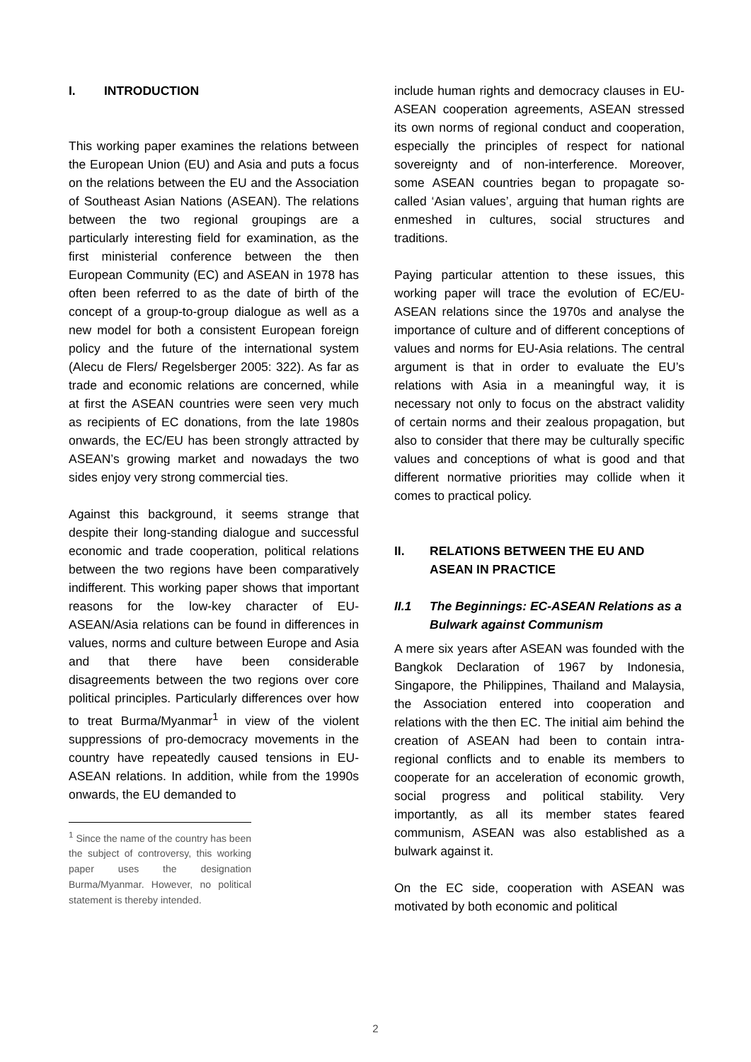I. INTRODUCTION
This working paper examines the relations between the European Union (EU) and Asia and puts a focus on the relations between the EU and the Association of Southeast Asian Nations (ASEAN). The relations between the two regional groupings are a particularly interesting field for examination, as the first ministerial conference between the then European Community (EC) and ASEAN in 1978 has often been referred to as the date of birth of the concept of a group-to-group dialogue as well as a new model for both a consistent European foreign policy and the future of the international system (Alecu de Flers/ Regelsberger 2005: 322). As far as trade and economic relations are concerned, while at first the ASEAN countries were seen very much as recipients of EC donations, from the late 1980s onwards, the EC/EU has been strongly attracted by ASEAN’s growing market and nowadays the two sides enjoy very strong commercial ties.
Against this background, it seems strange that despite their long-standing dialogue and successful economic and trade cooperation, political relations between the two regions have been comparatively indifferent. This working paper shows that important reasons for the low-key character of EU-ASEAN/Asia relations can be found in differences in values, norms and culture between Europe and Asia and that there have been considerable disagreements between the two regions over core political principles. Particularly differences over how to treat Burma/Myanmar<sup>1</sup> in view of the violent suppressions of pro-democracy movements in the country have repeatedly caused tensions in EU-ASEAN relations. In addition, while from the 1990s onwards, the EU demanded to
<sup>1</sup> Since the name of the country has been the subject of controversy, this working paper uses the designation Burma/Myanmar. However, no political statement is thereby intended.
include human rights and democracy clauses in EU-ASEAN cooperation agreements, ASEAN stressed its own norms of regional conduct and cooperation, especially the principles of respect for national sovereignty and of non-interference. Moreover, some ASEAN countries began to propagate so-called ‘Asian values’, arguing that human rights are enmeshed in cultures, social structures and traditions.
Paying particular attention to these issues, this working paper will trace the evolution of EC/EU-ASEAN relations since the 1970s and analyse the importance of culture and of different conceptions of values and norms for EU-Asia relations. The central argument is that in order to evaluate the EU’s relations with Asia in a meaningful way, it is necessary not only to focus on the abstract validity of certain norms and their zealous propagation, but also to consider that there may be culturally specific values and conceptions of what is good and that different normative priorities may collide when it comes to practical policy.
II. RELATIONS BETWEEN THE EU AND ASEAN IN PRACTICE
II.1 The Beginnings: EC-ASEAN Relations as a Bulwark against Communism
A mere six years after ASEAN was founded with the Bangkok Declaration of 1967 by Indonesia, Singapore, the Philippines, Thailand and Malaysia, the Association entered into cooperation and relations with the then EC. The initial aim behind the creation of ASEAN had been to contain intra-regional conflicts and to enable its members to cooperate for an acceleration of economic growth, social progress and political stability. Very importantly, as all its member states feared communism, ASEAN was also established as a bulwark against it.
On the EC side, cooperation with ASEAN was motivated by both economic and political
2